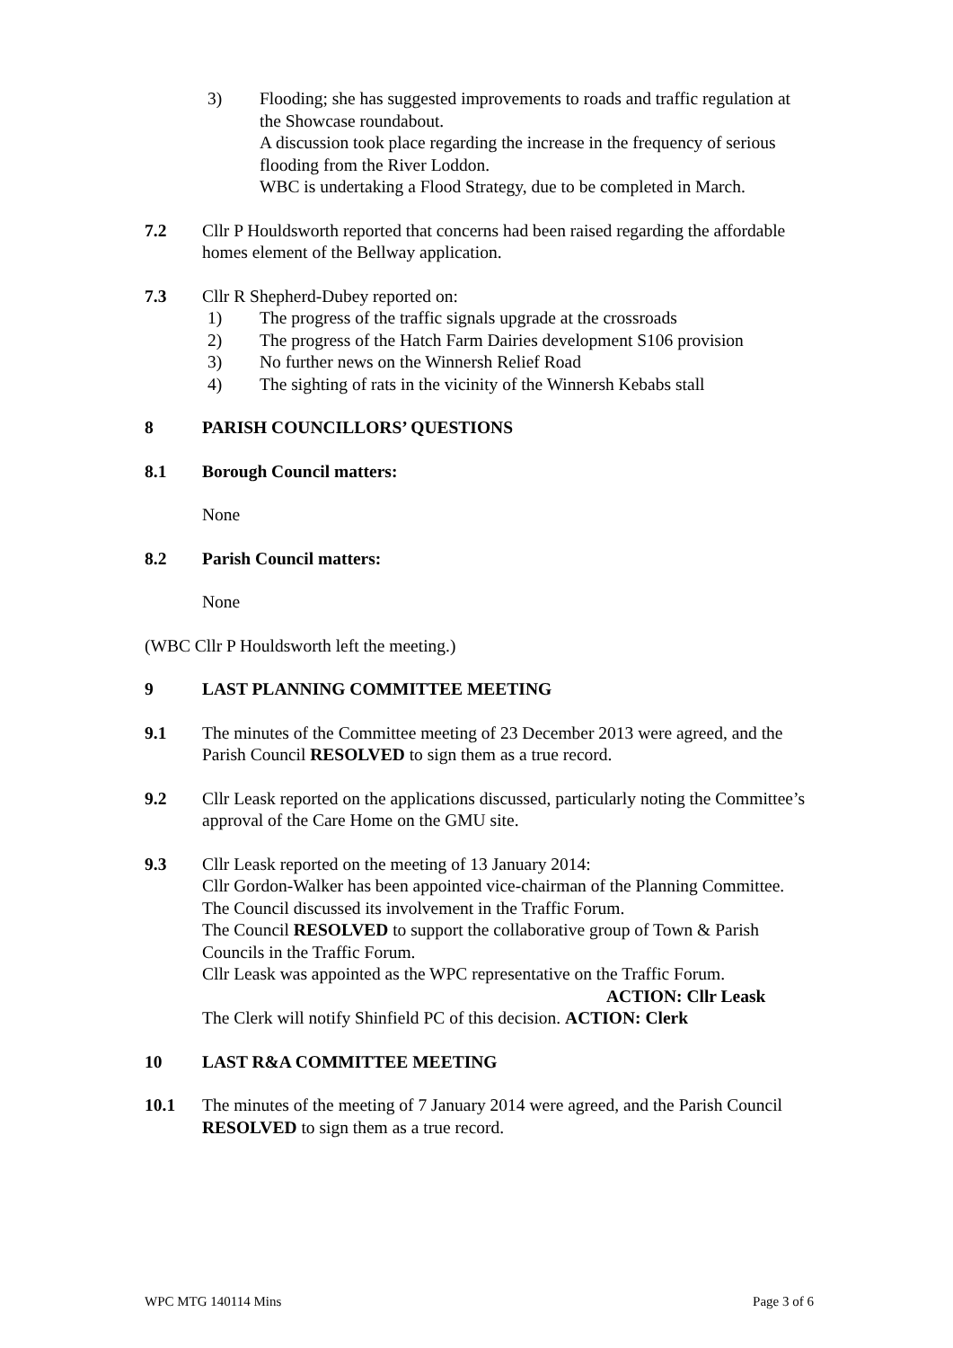3) Flooding; she has suggested improvements to roads and traffic regulation at the Showcase roundabout.
A discussion took place regarding the increase in the frequency of serious flooding from the River Loddon.
WBC is undertaking a Flood Strategy, due to be completed in March.
7.2 Cllr P Houldsworth reported that concerns had been raised regarding the affordable homes element of the Bellway application.
7.3 Cllr R Shepherd-Dubey reported on:
1) The progress of the traffic signals upgrade at the crossroads
2) The progress of the Hatch Farm Dairies development S106 provision
3) No further news on the Winnersh Relief Road
4) The sighting of rats in the vicinity of the Winnersh Kebabs stall
8 PARISH COUNCILLORS’ QUESTIONS
8.1 Borough Council matters:
None
8.2 Parish Council matters:
None
(WBC Cllr P Houldsworth left the meeting.)
9 LAST PLANNING COMMITTEE MEETING
9.1 The minutes of the Committee meeting of 23 December 2013 were agreed, and the Parish Council RESOLVED to sign them as a true record.
9.2 Cllr Leask reported on the applications discussed, particularly noting the Committee’s approval of the Care Home on the GMU site.
9.3 Cllr Leask reported on the meeting of 13 January 2014:
Cllr Gordon-Walker has been appointed vice-chairman of the Planning Committee.
The Council discussed its involvement in the Traffic Forum.
The Council RESOLVED to support the collaborative group of Town & Parish Councils in the Traffic Forum.
Cllr Leask was appointed as the WPC representative on the Traffic Forum.
ACTION: Cllr Leask
The Clerk will notify Shinfield PC of this decision. ACTION: Clerk
10 LAST R&A COMMITTEE MEETING
10.1 The minutes of the meeting of 7 January 2014 were agreed, and the Parish Council RESOLVED to sign them as a true record.
WPC MTG 140114 Mins Page 3 of 6